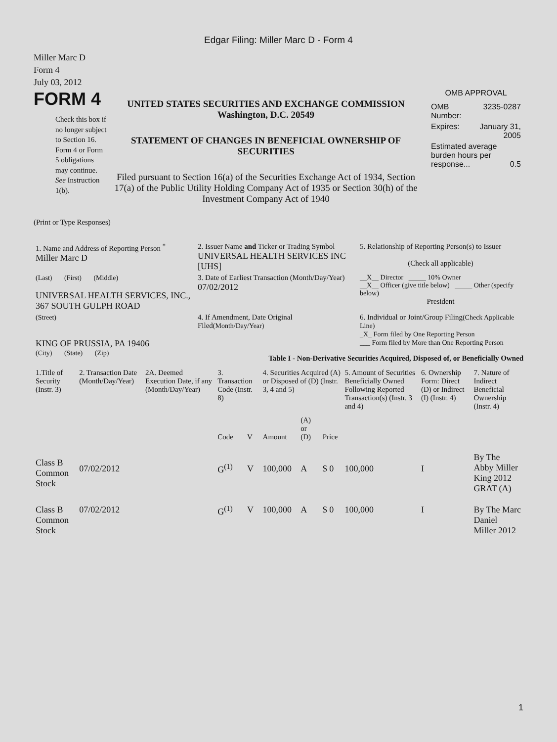Edgar Filing: Miller Marc D - Form 4
Miller Marc D
Form 4
July 03, 2012
FORM 4
Check this box if no longer subject to Section 16. Form 4 or Form 5 obligations may continue. See Instruction 1(b).
UNITED STATES SECURITIES AND EXCHANGE COMMISSION
Washington, D.C. 20549
STATEMENT OF CHANGES IN BENEFICIAL OWNERSHIP OF SECURITIES
Filed pursuant to Section 16(a) of the Securities Exchange Act of 1934, Section 17(a) of the Public Utility Holding Company Act of 1935 or Section 30(h) of the Investment Company Act of 1940
OMB APPROVAL
| OMB Number: | 3235-0287 |
| Expires: | January 31, 2005 |
| Estimated average burden hours per response... 0.5 | |
(Print or Type Responses)
| 1. Name and Address of Reporting Person <sup>*</sup> Miller Marc D | 2. Issuer Name and Ticker or Trading Symbol UNIVERSAL HEALTH SERVICES INC [UHS] | 5. Relationship of Reporting Person(s) to Issuer (Check all applicable) |
| (Last) (First) (Middle) UNIVERSAL HEALTH SERVICES, INC., 367 SOUTH GULPH ROAD | 3. Date of Earliest Transaction (Month/Day/Year) 07/02/2012 | __X__ Director _____ 10% Owner __X__ Officer (give title below) _____ Other (specify below) President |
| (Street) KING OF PRUSSIA, PA 19406 (City) (State) (Zip) | 4. If Amendment, Date Original Filed (Month/Day/Year) | 6. Individual or Joint/Group Filing (Check Applicable Line) _X_ Form filed by One Reporting Person ___ Form filed by More than One Reporting Person |
Table I - Non-Derivative Securities Acquired, Disposed of, or Beneficially Owned
| 1.Title of Security (Instr. 3) | 2. Transaction Date (Month/Day/Year) | 2A. Deemed Execution Date, if any (Month/Day/Year) | 3. Transaction Code (Instr. 8) | | 4. Securities Acquired (A) or Disposed of (D) (Instr. 3, 4 and 5) | | | 5. Amount of Securities Beneficially Owned Following Reported Transaction(s) (Instr. 3 and 4) | 6. Ownership Form: Direct (D) or Indirect (I) (Instr. 4) | 7. Nature of Indirect Beneficial Ownership (Instr. 4) |
| --- | --- | --- | --- | --- | --- | --- | --- | --- | --- | --- |
| | | | Code | V | Amount | (A) or (D) | Price | | | |
| Class B Common Stock | 07/02/2012 | | G<sup>(1)</sup> | V | 100,000 | A | $ 0 | 100,000 | I | By The Abby Miller King 2012 GRAT (A) |
| Class B Common Stock | 07/02/2012 | | G<sup>(1)</sup> | V | 100,000 | A | $ 0 | 100,000 | I | By The Marc Daniel Miller 2012 |
1